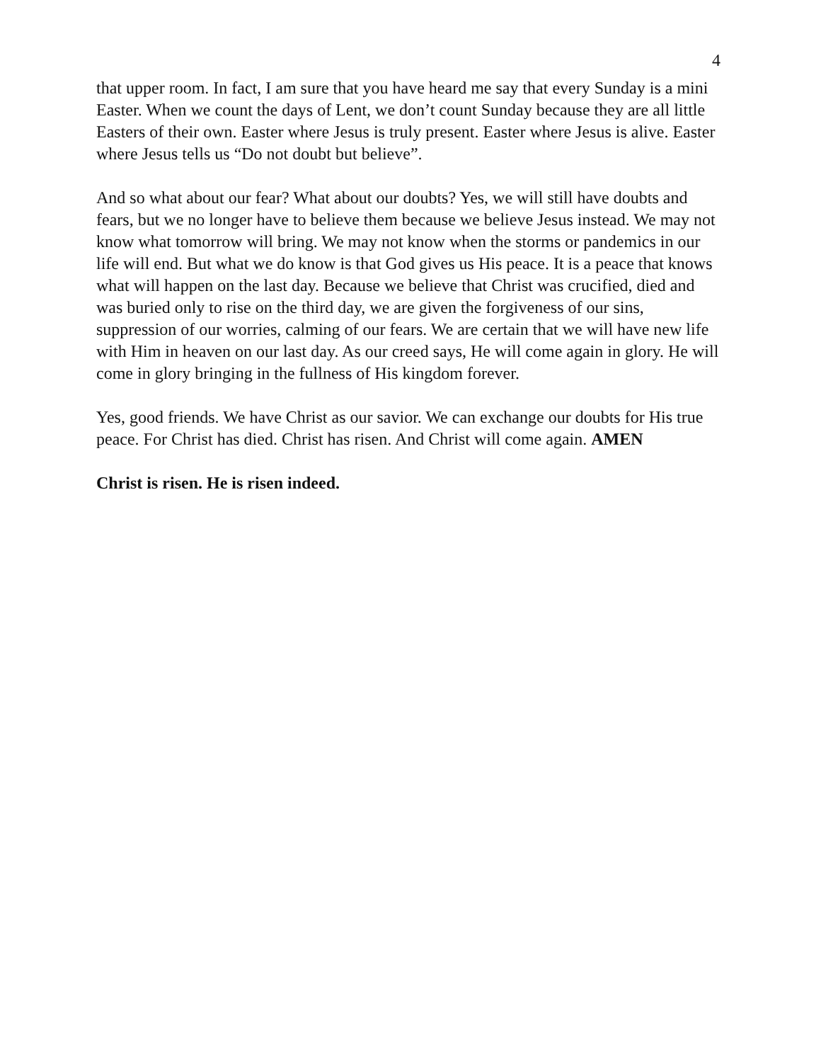4
that upper room. In fact, I am sure that you have heard me say that every Sunday is a mini Easter. When we count the days of Lent, we don’t count Sunday because they are all little Easters of their own. Easter where Jesus is truly present. Easter where Jesus is alive. Easter where Jesus tells us “Do not doubt but believe”.
And so what about our fear? What about our doubts? Yes, we will still have doubts and fears, but we no longer have to believe them because we believe Jesus instead. We may not know what tomorrow will bring. We may not know when the storms or pandemics in our life will end. But what we do know is that God gives us His peace. It is a peace that knows what will happen on the last day. Because we believe that Christ was crucified, died and was buried only to rise on the third day, we are given the forgiveness of our sins, suppression of our worries, calming of our fears. We are certain that we will have new life with Him in heaven on our last day. As our creed says, He will come again in glory. He will come in glory bringing in the fullness of His kingdom forever.
Yes, good friends. We have Christ as our savior. We can exchange our doubts for His true peace. For Christ has died. Christ has risen. And Christ will come again. AMEN
Christ is risen. He is risen indeed.